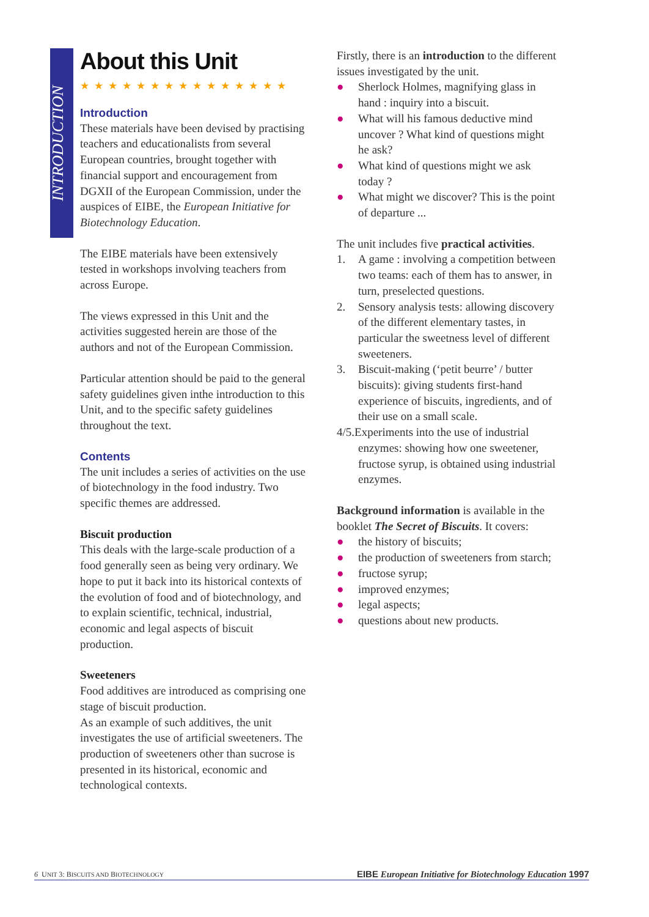INTRODUCTION
About this Unit
★★★★★★★★★★★★★★★
Introduction
These materials have been devised by practising teachers and educationalists from several European countries, brought together with financial support and encouragement from DGXII of the European Commission, under the auspices of EIBE, the European Initiative for Biotechnology Education.
The EIBE materials have been extensively tested in workshops involving teachers from across Europe.
The views expressed in this Unit and the activities suggested herein are those of the authors and not of the European Commission.
Particular attention should be paid to the general safety guidelines given inthe introduction to this Unit, and to the specific safety guidelines throughout the text.
Contents
The unit includes a series of activities on the use of biotechnology in the food industry. Two specific themes are addressed.
Biscuit production
This deals with the large-scale production of a food generally seen as being very ordinary. We hope to put it back into its historical contexts of the evolution of food and of biotechnology, and to explain scientific, technical, industrial, economic and legal aspects of biscuit production.
Sweeteners
Food additives are introduced as comprising one stage of biscuit production.
As an example of such additives, the unit investigates the use of artificial sweeteners. The production of sweeteners other than sucrose is presented in its historical, economic and technological contexts.
Firstly, there is an introduction to the different issues investigated by the unit.
● Sherlock Holmes, magnifying glass in hand : inquiry into a biscuit.
● What will his famous deductive mind uncover ? What kind of questions might he ask?
● What kind of questions might we ask today ?
● What might we discover? This is the point of departure ...
The unit includes five practical activities.
1. A game : involving a competition between two teams: each of them has to answer, in turn, preselected questions.
2. Sensory analysis tests: allowing discovery of the different elementary tastes, in particular the sweetness level of different sweeteners.
3. Biscuit-making (‘petit beurre’ / butter biscuits): giving students first-hand experience of biscuits, ingredients, and of their use on a small scale.
4/5.Experiments into the use of industrial
enzymes: showing how one sweetener, fructose syrup, is obtained using industrial enzymes.
Background information is available in the booklet The Secret of Biscuits. It covers:
● the history of biscuits;
● the production of sweeteners from starch;
● fructose syrup;
● improved enzymes;
● legal aspects;
● questions about new products.
6 UNIT 3: BISCUITS AND BIOTECHNOLOGY EIBE European Initiative for Biotechnology Education 1997